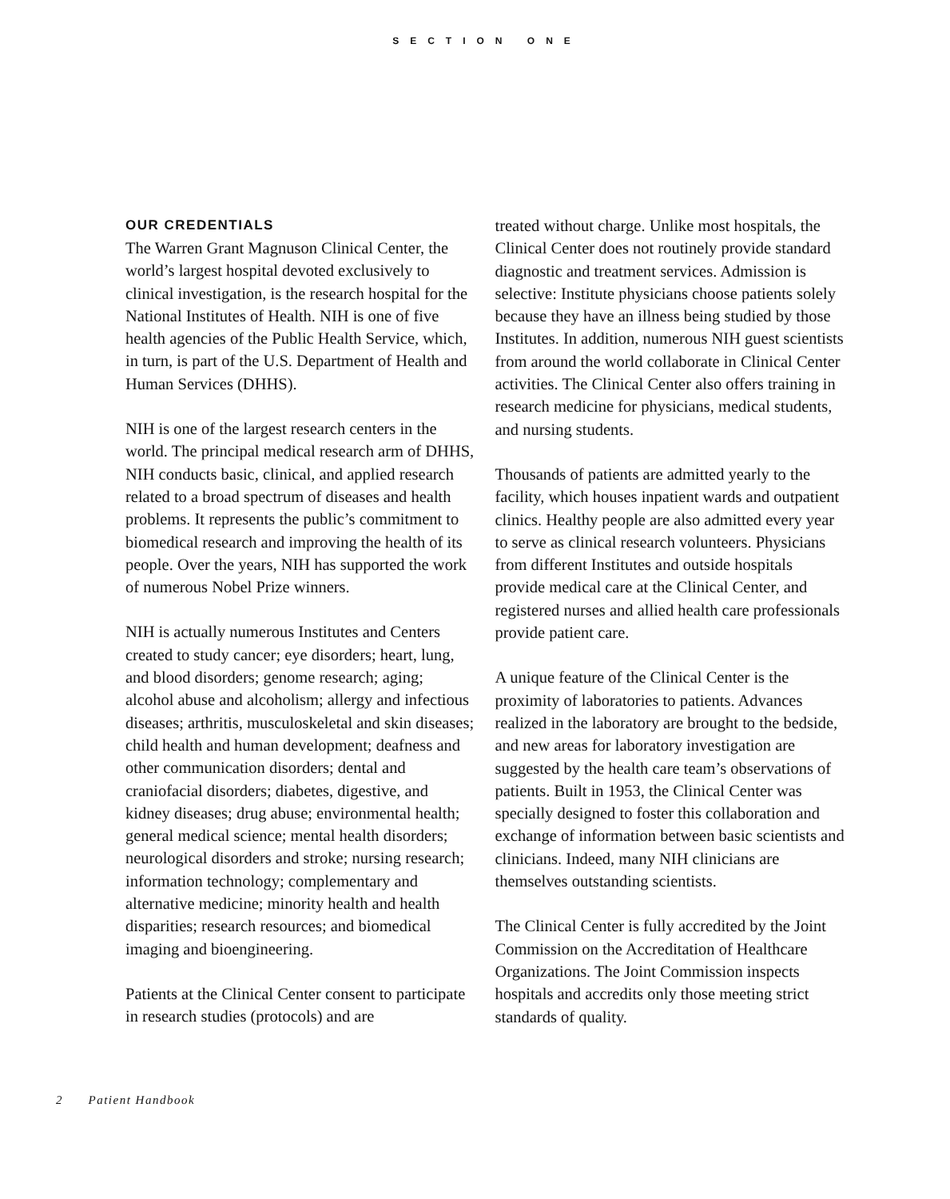SECTION ONE
OUR CREDENTIALS
The Warren Grant Magnuson Clinical Center, the world’s largest hospital devoted exclusively to clinical investigation, is the research hospital for the National Institutes of Health. NIH is one of five health agencies of the Public Health Service, which, in turn, is part of the U.S. Department of Health and Human Services (DHHS).
NIH is one of the largest research centers in the world. The principal medical research arm of DHHS, NIH conducts basic, clinical, and applied research related to a broad spectrum of diseases and health problems. It represents the public’s commitment to biomedical research and improving the health of its people. Over the years, NIH has supported the work of numerous Nobel Prize winners.
NIH is actually numerous Institutes and Centers created to study cancer; eye disorders; heart, lung, and blood disorders; genome research; aging; alcohol abuse and alcoholism; allergy and infectious diseases; arthritis, musculoskeletal and skin diseases; child health and human development; deafness and other communication disorders; dental and craniofacial disorders; diabetes, digestive, and kidney diseases; drug abuse; environmental health; general medical science; mental health disorders; neurological disorders and stroke; nursing research; information technology; complementary and alternative medicine; minority health and health disparities; research resources; and biomedical imaging and bioengineering.
Patients at the Clinical Center consent to participate in research studies (protocols) and are
treated without charge. Unlike most hospitals, the Clinical Center does not routinely provide standard diagnostic and treatment services. Admission is selective: Institute physicians choose patients solely because they have an illness being studied by those Institutes. In addition, numerous NIH guest scientists from around the world collaborate in Clinical Center activities. The Clinical Center also offers training in research medicine for physicians, medical students, and nursing students.
Thousands of patients are admitted yearly to the facility, which houses inpatient wards and outpatient clinics. Healthy people are also admitted every year to serve as clinical research volunteers. Physicians from different Institutes and outside hospitals provide medical care at the Clinical Center, and registered nurses and allied health care professionals provide patient care.
A unique feature of the Clinical Center is the proximity of laboratories to patients. Advances realized in the laboratory are brought to the bedside, and new areas for laboratory investigation are suggested by the health care team’s observations of patients. Built in 1953, the Clinical Center was specially designed to foster this collaboration and exchange of information between basic scientists and clinicians. Indeed, many NIH clinicians are themselves outstanding scientists.
The Clinical Center is fully accredited by the Joint Commission on the Accreditation of Healthcare Organizations. The Joint Commission inspects hospitals and accredits only those meeting strict standards of quality.
2 Patient Handbook